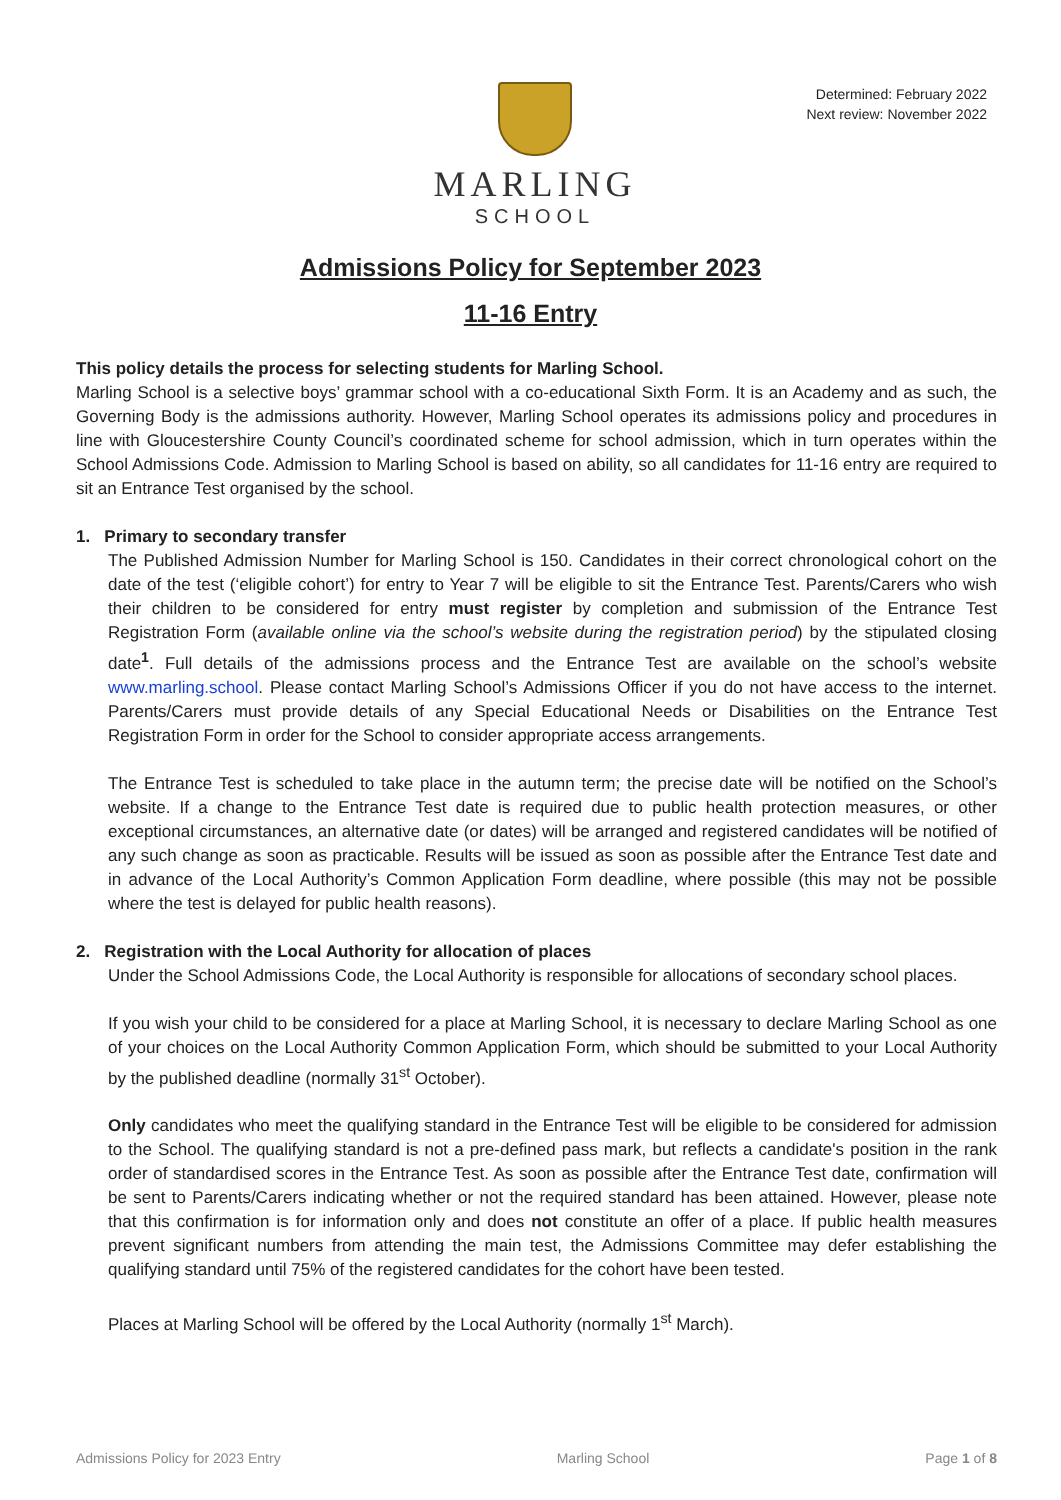MARLING
SCHOOL
Determined: February 2022
Next review: November 2022
Admissions Policy for September 2023
11-16 Entry
This policy details the process for selecting students for Marling School.
Marling School is a selective boys’ grammar school with a co-educational Sixth Form. It is an Academy and as such, the Governing Body is the admissions authority. However, Marling School operates its admissions policy and procedures in line with Gloucestershire County Council’s coordinated scheme for school admission, which in turn operates within the School Admissions Code. Admission to Marling School is based on ability, so all candidates for 11-16 entry are required to sit an Entrance Test organised by the school.
1. Primary to secondary transfer
The Published Admission Number for Marling School is 150. Candidates in their correct chronological cohort on the date of the test (‘eligible cohort’) for entry to Year 7 will be eligible to sit the Entrance Test. Parents/Carers who wish their children to be considered for entry must register by completion and submission of the Entrance Test Registration Form (available online via the school’s website during the registration period) by the stipulated closing date<sup>1</sup>. Full details of the admissions process and the Entrance Test are available on the school’s website www.marling.school. Please contact Marling School’s Admissions Officer if you do not have access to the internet. Parents/Carers must provide details of any Special Educational Needs or Disabilities on the Entrance Test Registration Form in order for the School to consider appropriate access arrangements.
The Entrance Test is scheduled to take place in the autumn term; the precise date will be notified on the School’s website. If a change to the Entrance Test date is required due to public health protection measures, or other exceptional circumstances, an alternative date (or dates) will be arranged and registered candidates will be notified of any such change as soon as practicable. Results will be issued as soon as possible after the Entrance Test date and in advance of the Local Authority’s Common Application Form deadline, where possible (this may not be possible where the test is delayed for public health reasons).
2. Registration with the Local Authority for allocation of places
Under the School Admissions Code, the Local Authority is responsible for allocations of secondary school places.
If you wish your child to be considered for a place at Marling School, it is necessary to declare Marling School as one of your choices on the Local Authority Common Application Form, which should be submitted to your Local Authority by the published deadline (normally 31<sup>st</sup> October).
Only candidates who meet the qualifying standard in the Entrance Test will be eligible to be considered for admission to the School. The qualifying standard is not a pre-defined pass mark, but reflects a candidate's position in the rank order of standardised scores in the Entrance Test. As soon as possible after the Entrance Test date, confirmation will be sent to Parents/Carers indicating whether or not the required standard has been attained. However, please note that this confirmation is for information only and does not constitute an offer of a place. If public health measures prevent significant numbers from attending the main test, the Admissions Committee may defer establishing the qualifying standard until 75% of the registered candidates for the cohort have been tested.
Places at Marling School will be offered by the Local Authority (normally 1<sup>st</sup> March).
Admissions Policy for 2023 Entry Marling School Page 1 of 8